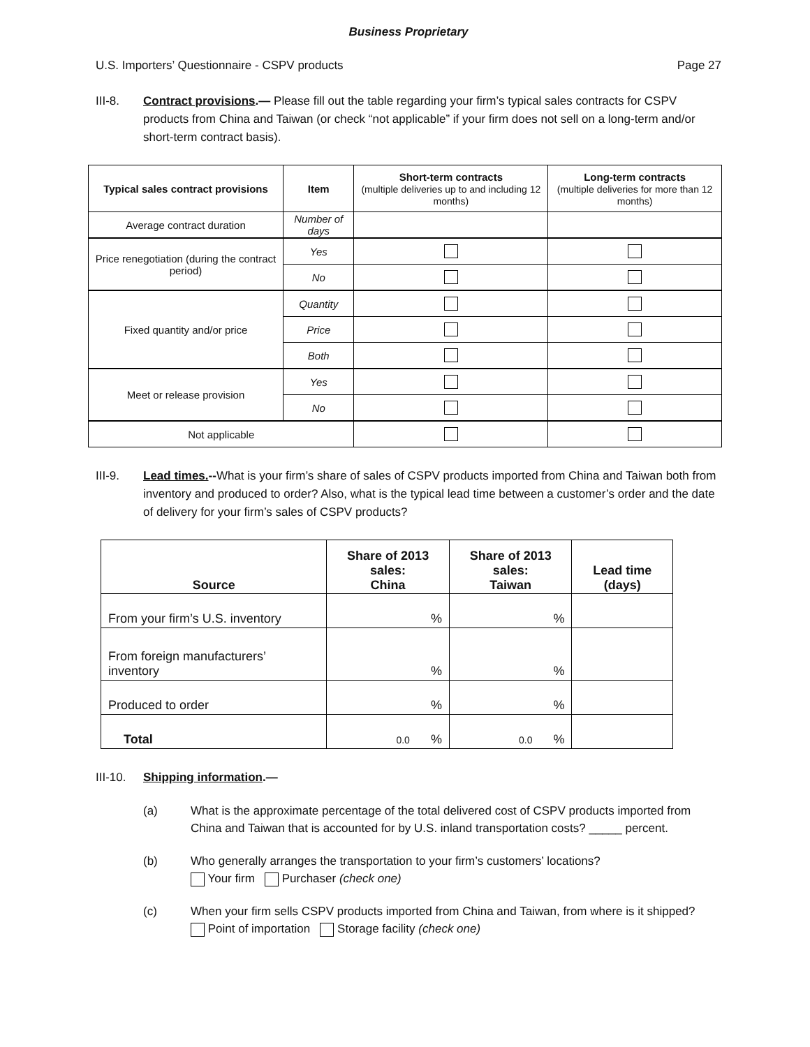Business Proprietary
U.S. Importers’ Questionnaire - CSPV products Page 27
III-8. Contract provisions.— Please fill out the table regarding your firm’s typical sales contracts for CSPV products from China and Taiwan (or check “not applicable” if your firm does not sell on a long-term and/or short-term contract basis).
| Typical sales contract provisions | Item | Short-term contracts (multiple deliveries up to and including 12 months) | Long-term contracts (multiple deliveries for more than 12 months) |
| --- | --- | --- | --- |
| Average contract duration | Number of days | | |
| Price renegotiation (during the contract period) | Yes | | |
| | No | | |
| Fixed quantity and/or price | Quantity | | |
| | Price | | |
| | Both | | |
| Meet or release provision | Yes | | |
| | No | | |
| Not applicable | | | |
III-9. Lead times.--What is your firm’s share of sales of CSPV products imported from China and Taiwan both from inventory and produced to order? Also, what is the typical lead time between a customer’s order and the date of delivery for your firm’s sales of CSPV products?
| Source | Share of 2013 sales: China | Share of 2013 sales: Taiwan | Lead time (days) |
| --- | --- | --- | --- |
| From your firm’s U.S. inventory | % | % | |
| From foreign manufacturers’ inventory | % | % | |
| Produced to order | % | % | |
| Total | 0.0 % | 0.0 % | |
III-10. Shipping information.—
(a) What is the approximate percentage of the total delivered cost of CSPV products imported from China and Taiwan that is accounted for by U.S. inland transportation costs? _____ percent.
(b) Who generally arranges the transportation to your firm’s customers’ locations?
Your firm Purchaser (check one)
(c) When your firm sells CSPV products imported from China and Taiwan, from where is it shipped?
Point of importation Storage facility (check one)